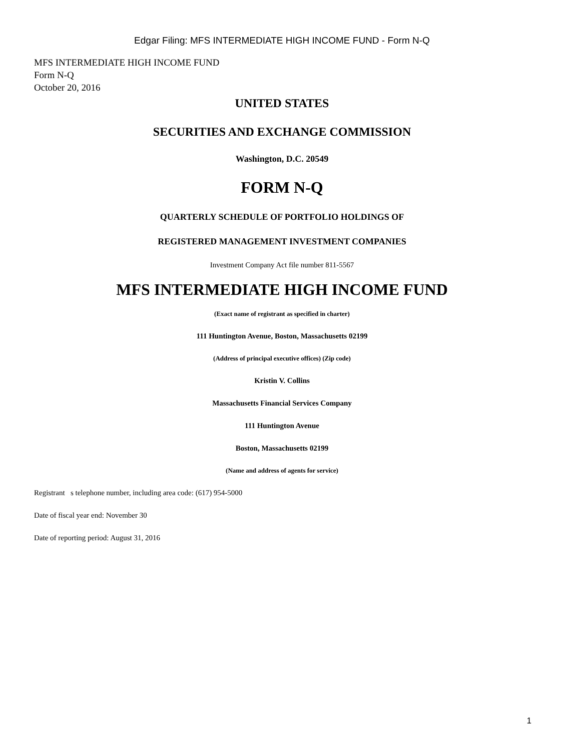Edgar Filing: MFS INTERMEDIATE HIGH INCOME FUND - Form N-Q
MFS INTERMEDIATE HIGH INCOME FUND
Form N-Q
October 20, 2016
UNITED STATES
SECURITIES AND EXCHANGE COMMISSION
Washington, D.C. 20549
FORM N-Q
QUARTERLY SCHEDULE OF PORTFOLIO HOLDINGS OF
REGISTERED MANAGEMENT INVESTMENT COMPANIES
Investment Company Act file number 811-5567
MFS INTERMEDIATE HIGH INCOME FUND
(Exact name of registrant as specified in charter)
111 Huntington Avenue, Boston, Massachusetts 02199
(Address of principal executive offices) (Zip code)
Kristin V. Collins
Massachusetts Financial Services Company
111 Huntington Avenue
Boston, Massachusetts 02199
(Name and address of agents for service)
Registrant s telephone number, including area code: (617) 954-5000
Date of fiscal year end: November 30
Date of reporting period: August 31, 2016
1